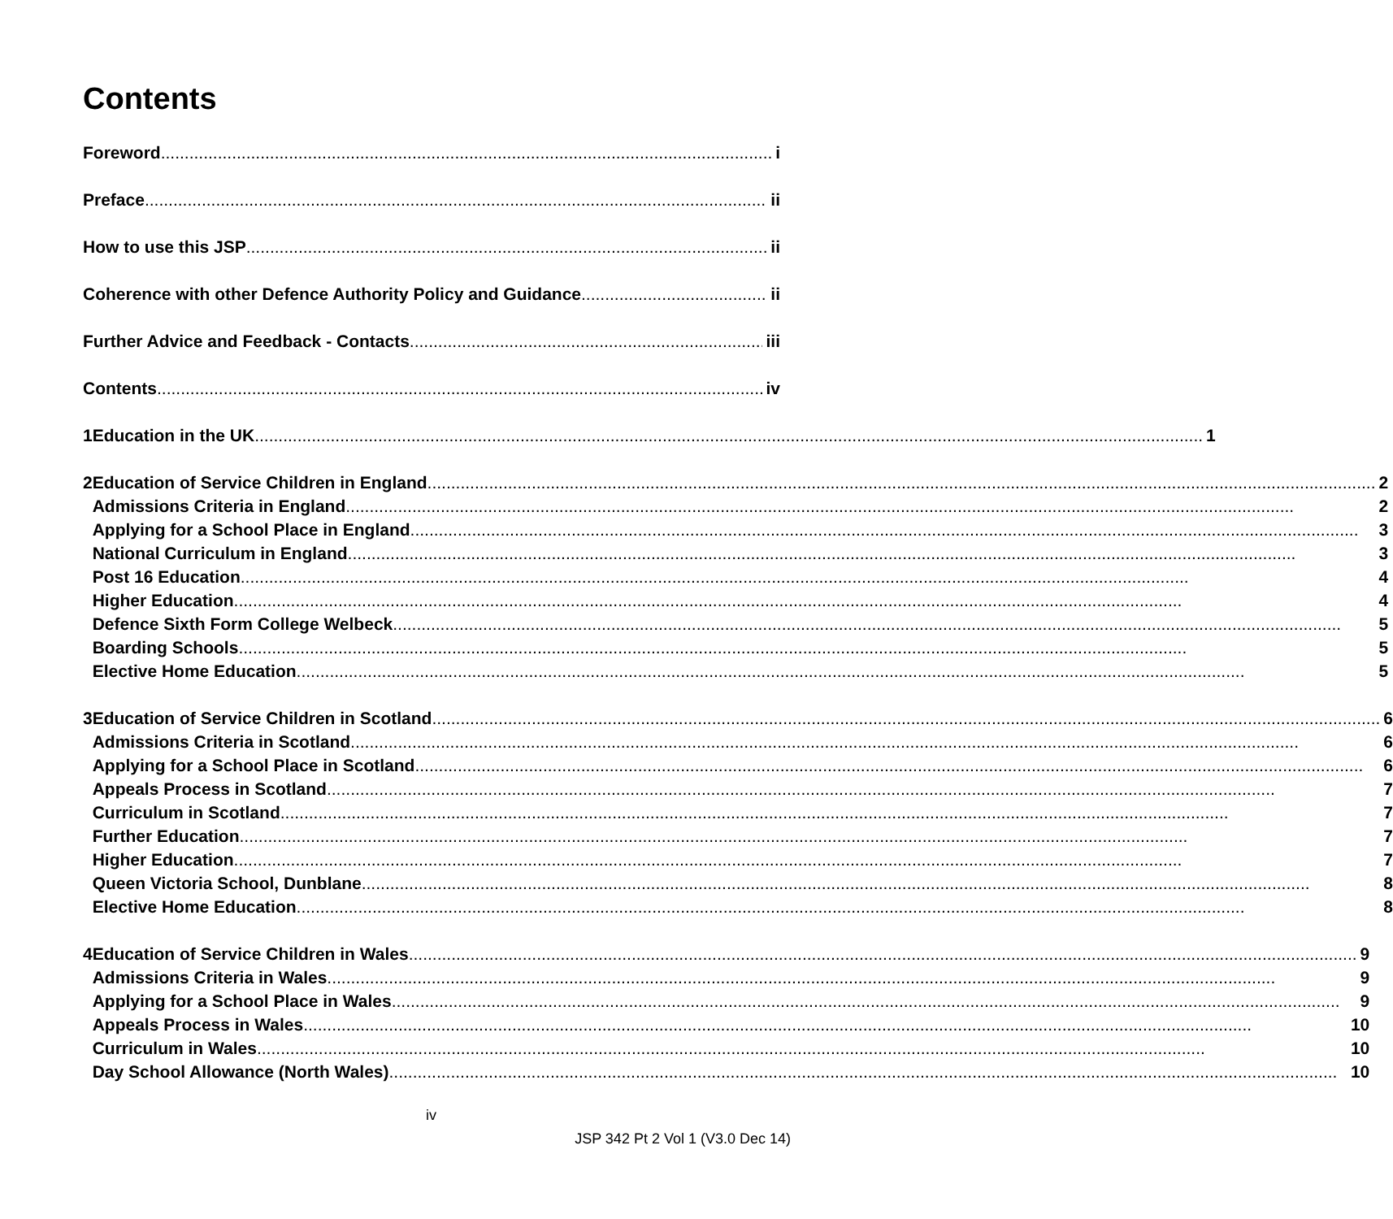Contents
Foreword i
Preface ii
How to use this JSP ii
Coherence with other Defence Authority Policy and Guidance ii
Further Advice and Feedback - Contacts iii
Contents iv
1 Education in the UK 1
2 Education of Service Children in England 2
Admissions Criteria in England 2
Applying for a School Place in England 3
National Curriculum in England 3
Post 16 Education 4
Higher Education 4
Defence Sixth Form College Welbeck 5
Boarding Schools 5
Elective Home Education 5
3 Education of Service Children in Scotland 6
Admissions Criteria in Scotland 6
Applying for a School Place in Scotland 6
Appeals Process in Scotland 7
Curriculum in Scotland 7
Further Education 7
Higher Education 7
Queen Victoria School, Dunblane 8
Elective Home Education 8
4 Education of Service Children in Wales 9
Admissions Criteria in Wales 9
Applying for a School Place in Wales 9
Appeals Process in Wales 10
Curriculum in Wales 10
Day School Allowance (North Wales) 10
iv
JSP 342 Pt 2 Vol 1 (V3.0 Dec 14)